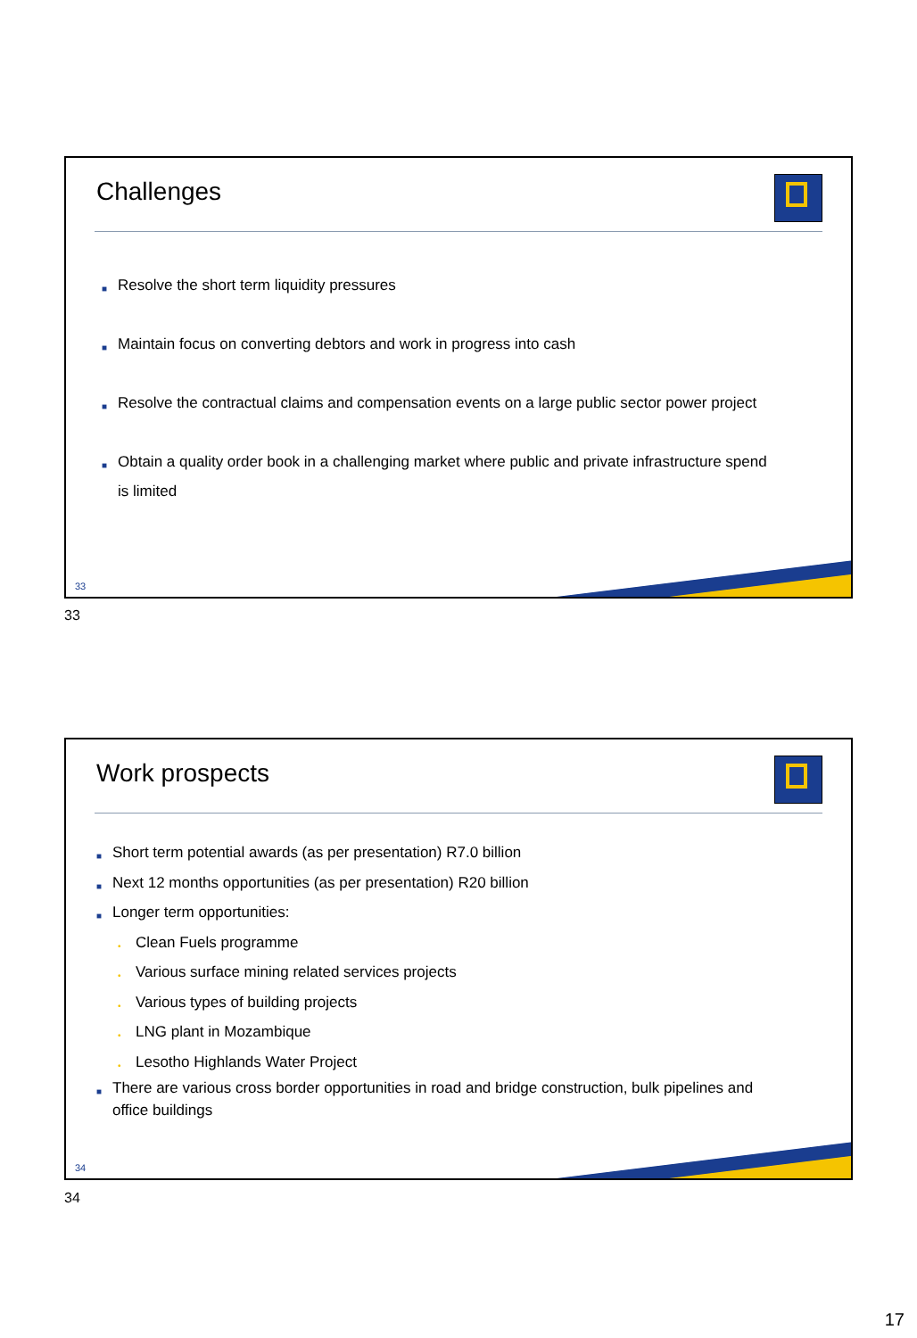Challenges
■ Resolve the short term liquidity pressures
■ Maintain focus on converting debtors and work in progress into cash
■ Resolve the contractual claims and compensation events on a large public sector power project
■ Obtain a quality order book in a challenging market where public and private infrastructure spend is limited
33
33
Work prospects
■ Short term potential awards (as per presentation) R7.0 billion
■ Next 12 months opportunities (as per presentation) R20 billion
■ Longer term opportunities:
• Clean Fuels programme
• Various surface mining related services projects
• Various types of building projects
• LNG plant in Mozambique
• Lesotho Highlands Water Project
■ There are various cross border opportunities in road and bridge construction, bulk pipelines and office buildings
34
34
17